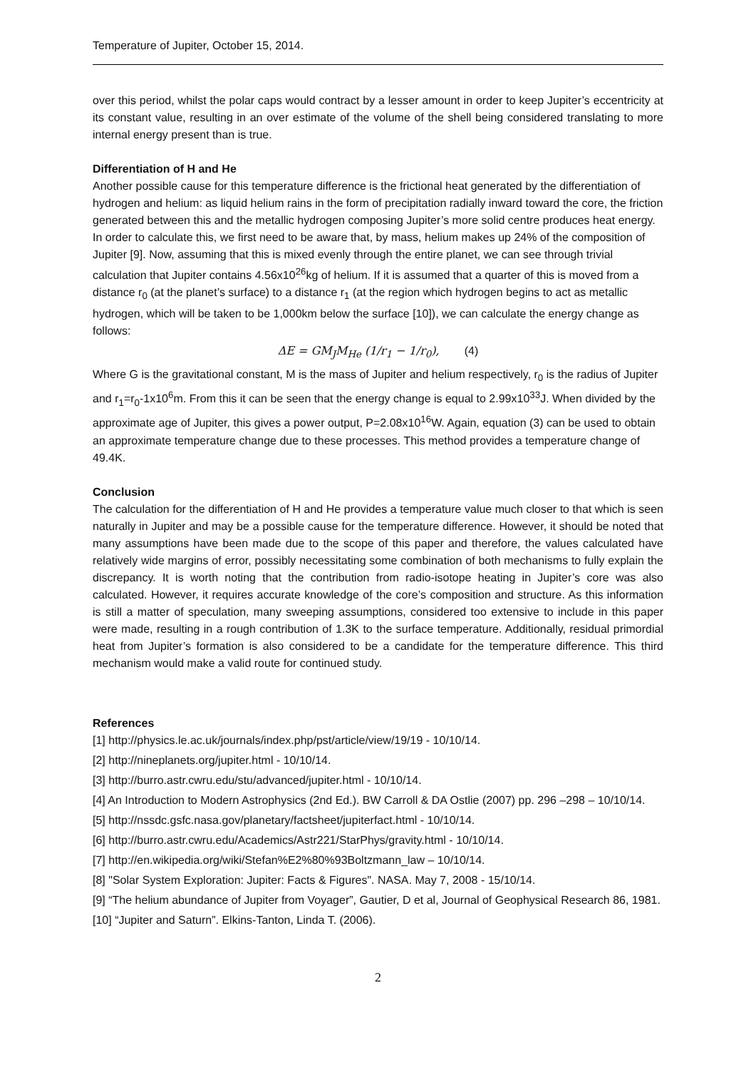Temperature of Jupiter, October 15, 2014.
over this period, whilst the polar caps would contract by a lesser amount in order to keep Jupiter’s eccentricity at its constant value, resulting in an over estimate of the volume of the shell being considered translating to more internal energy present than is true.
Differentiation of H and He
Another possible cause for this temperature difference is the frictional heat generated by the differentiation of hydrogen and helium: as liquid helium rains in the form of precipitation radially inward toward the core, the friction generated between this and the metallic hydrogen composing Jupiter’s more solid centre produces heat energy. In order to calculate this, we first need to be aware that, by mass, helium makes up 24% of the composition of Jupiter [9]. Now, assuming that this is mixed evenly through the entire planet, we can see through trivial calculation that Jupiter contains 4.56x10<sup>26</sup>kg of helium. If it is assumed that a quarter of this is moved from a distance r<sub>0</sub> (at the planet’s surface) to a distance r<sub>1</sub> (at the region which hydrogen begins to act as metallic hydrogen, which will be taken to be 1,000km below the surface [10]), we can calculate the energy change as follows:
ΔE = GM<sub>J</sub>M<sub>He</sub> (1/r<sub>1</sub> − 1/r<sub>0</sub>), (4)
Where G is the gravitational constant, M is the mass of Jupiter and helium respectively, r<sub>0</sub> is the radius of Jupiter and r<sub>1</sub>=r<sub>0</sub>-1x10<sup>6</sup>m. From this it can be seen that the energy change is equal to 2.99x10<sup>33</sup>J. When divided by the approximate age of Jupiter, this gives a power output, P=2.08x10<sup>16</sup>W. Again, equation (3) can be used to obtain an approximate temperature change due to these processes. This method provides a temperature change of 49.4K.
Conclusion
The calculation for the differentiation of H and He provides a temperature value much closer to that which is seen naturally in Jupiter and may be a possible cause for the temperature difference. However, it should be noted that many assumptions have been made due to the scope of this paper and therefore, the values calculated have relatively wide margins of error, possibly necessitating some combination of both mechanisms to fully explain the discrepancy. It is worth noting that the contribution from radio-isotope heating in Jupiter’s core was also calculated. However, it requires accurate knowledge of the core’s composition and structure. As this information is still a matter of speculation, many sweeping assumptions, considered too extensive to include in this paper were made, resulting in a rough contribution of 1.3K to the surface temperature. Additionally, residual primordial heat from Jupiter’s formation is also considered to be a candidate for the temperature difference. This third mechanism would make a valid route for continued study.
References
[1] http://physics.le.ac.uk/journals/index.php/pst/article/view/19/19 - 10/10/14.
[2] http://nineplanets.org/jupiter.html - 10/10/14.
[3] http://burro.astr.cwru.edu/stu/advanced/jupiter.html - 10/10/14.
[4] An Introduction to Modern Astrophysics (2nd Ed.). BW Carroll & DA Ostlie (2007) pp. 296 –298 – 10/10/14.
[5] http://nssdc.gsfc.nasa.gov/planetary/factsheet/jupiterfact.html - 10/10/14.
[6] http://burro.astr.cwru.edu/Academics/Astr221/StarPhys/gravity.html - 10/10/14.
[7] http://en.wikipedia.org/wiki/Stefan%E2%80%93Boltzmann_law – 10/10/14.
[8] "Solar System Exploration: Jupiter: Facts & Figures". NASA. May 7, 2008 - 15/10/14.
[9] “The helium abundance of Jupiter from Voyager”, Gautier, D et al, Journal of Geophysical Research 86, 1981.
[10] “Jupiter and Saturn”. Elkins-Tanton, Linda T. (2006).
2